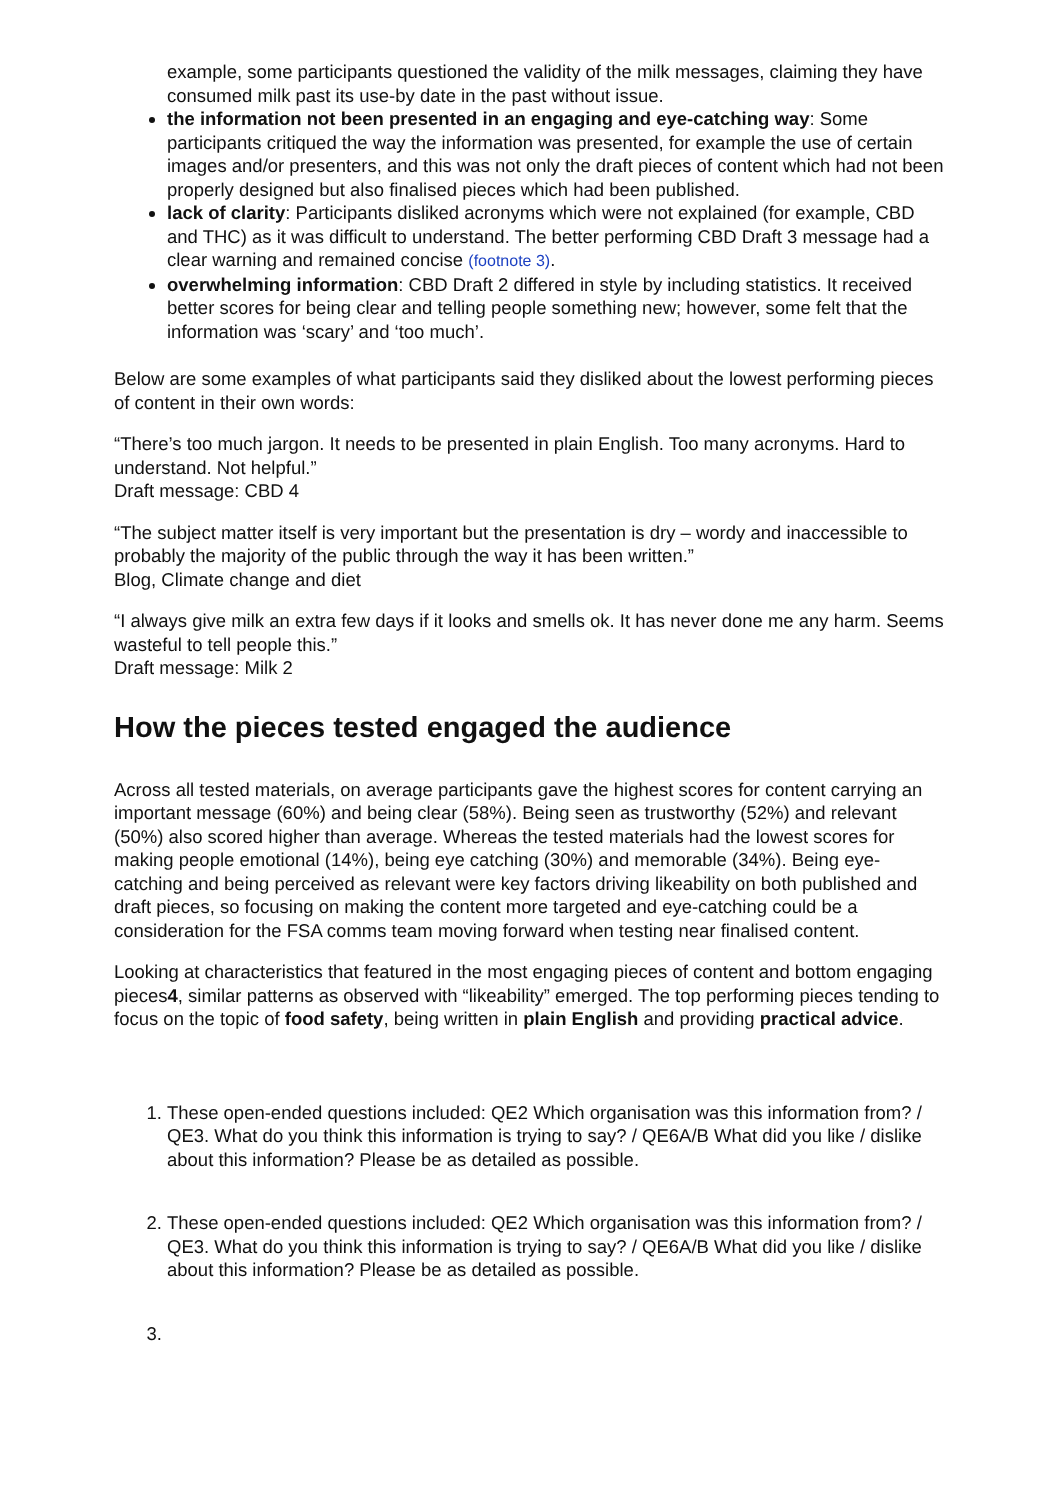example, some participants questioned the validity of the milk messages, claiming they have consumed milk past its use-by date in the past without issue.
the information not been presented in an engaging and eye-catching way: Some participants critiqued the way the information was presented, for example the use of certain images and/or presenters, and this was not only the draft pieces of content which had not been properly designed but also finalised pieces which had been published.
lack of clarity: Participants disliked acronyms which were not explained (for example, CBD and THC) as it was difficult to understand. The better performing CBD Draft 3 message had a clear warning and remained concise (footnote 3).
overwhelming information: CBD Draft 2 differed in style by including statistics. It received better scores for being clear and telling people something new; however, some felt that the information was ‘scary’ and ‘too much’.
Below are some examples of what participants said they disliked about the lowest performing pieces of content in their own words:
“There’s too much jargon. It needs to be presented in plain English. Too many acronyms. Hard to understand. Not helpful.”
Draft message: CBD 4
“The subject matter itself is very important but the presentation is dry – wordy and inaccessible to probably the majority of the public through the way it has been written.”
Blog, Climate change and diet
“I always give milk an extra few days if it looks and smells ok. It has never done me any harm. Seems wasteful to tell people this.”
Draft message: Milk 2
How the pieces tested engaged the audience
Across all tested materials, on average participants gave the highest scores for content carrying an important message (60%) and being clear (58%). Being seen as trustworthy (52%) and relevant (50%) also scored higher than average. Whereas the tested materials had the lowest scores for making people emotional (14%), being eye catching (30%) and memorable (34%). Being eye-catching and being perceived as relevant were key factors driving likeability on both published and draft pieces, so focusing on making the content more targeted and eye-catching could be a consideration for the FSA comms team moving forward when testing near finalised content.
Looking at characteristics that featured in the most engaging pieces of content and bottom engaging pieces4, similar patterns as observed with “likeability” emerged. The top performing pieces tending to focus on the topic of food safety, being written in plain English and providing practical advice.
1. These open-ended questions included: QE2 Which organisation was this information from? / QE3. What do you think this information is trying to say? / QE6A/B What did you like / dislike about this information? Please be as detailed as possible.
2. These open-ended questions included: QE2 Which organisation was this information from? / QE3. What do you think this information is trying to say? / QE6A/B What did you like / dislike about this information? Please be as detailed as possible.